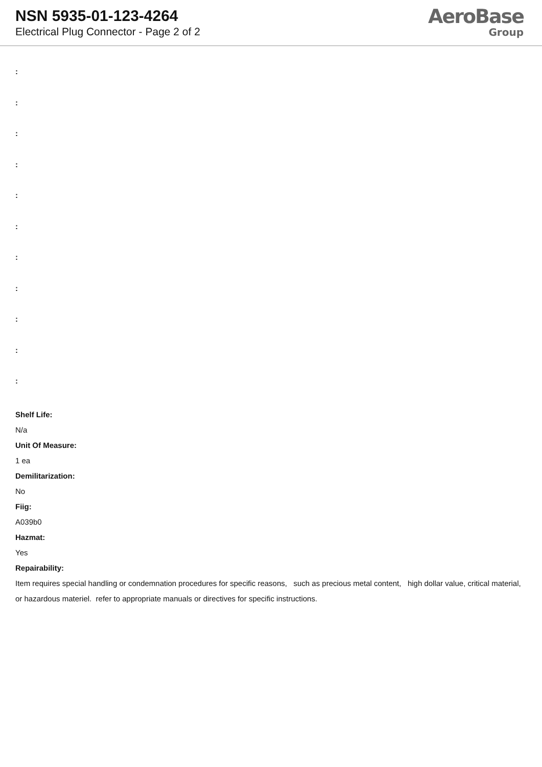NSN 5935-01-123-4264
Electrical Plug Connector - Page 2 of 2
AeroBase
Group
:
:
:
:
:
:
:
:
:
:
:
Shelf Life:
N/a
Unit Of Measure:
1 ea
Demilitarization:
No
Fiig:
A039b0
Hazmat:
Yes
Repairability:
Item requires special handling or condemnation procedures for specific reasons, such as precious metal content, high dollar value, critical material, or hazardous materiel. refer to appropriate manuals or directives for specific instructions.